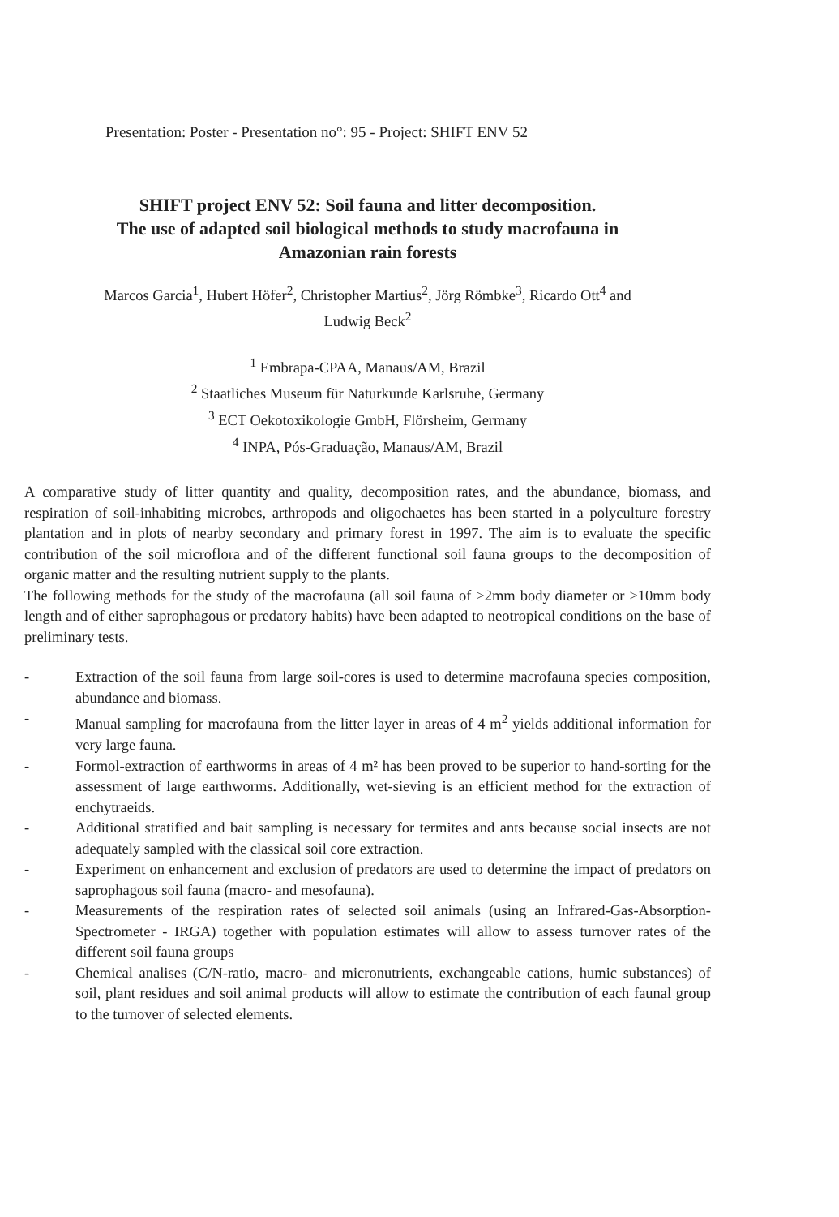Presentation: Poster - Presentation no°: 95 - Project: SHIFT ENV 52
SHIFT project ENV 52: Soil fauna and litter decomposition.
The use of adapted soil biological methods to study macrofauna in
Amazonian rain forests
Marcos Garcia<sup>1</sup>, Hubert Höfer<sup>2</sup>, Christopher Martius<sup>2</sup>, Jörg Römbke<sup>3</sup>, Ricardo Ott<sup>4</sup> and
Ludwig Beck<sup>2</sup>
<sup>1</sup> Embrapa-CPAA, Manaus/AM, Brazil
<sup>2</sup> Staatliches Museum für Naturkunde Karlsruhe, Germany
<sup>3</sup> ECT Oekotoxikologie GmbH, Flörsheim, Germany
<sup>4</sup> INPA, Pós-Graduação, Manaus/AM, Brazil
A comparative study of litter quantity and quality, decomposition rates, and the abundance, biomass, and respiration of soil-inhabiting microbes, arthropods and oligochaetes has been started in a polyculture forestry plantation and in plots of nearby secondary and primary forest in 1997. The aim is to evaluate the specific contribution of the soil microflora and of the different functional soil fauna groups to the decomposition of organic matter and the resulting nutrient supply to the plants.
The following methods for the study of the macrofauna (all soil fauna of >2mm body diameter or >10mm body length and of either saprophagous or predatory habits) have been adapted to neotropical conditions on the base of preliminary tests.
- Extraction of the soil fauna from large soil-cores is used to determine macrofauna species composition, abundance and biomass.
- Manual sampling for macrofauna from the litter layer in areas of 4 m<sup>2</sup> yields additional information for very large fauna.
- Formol-extraction of earthworms in areas of 4 m² has been proved to be superior to hand-sorting for the assessment of large earthworms. Additionally, wet-sieving is an efficient method for the extraction of enchytraeids.
- Additional stratified and bait sampling is necessary for termites and ants because social insects are not adequately sampled with the classical soil core extraction.
- Experiment on enhancement and exclusion of predators are used to determine the impact of predators on saprophagous soil fauna (macro- and mesofauna).
- Measurements of the respiration rates of selected soil animals (using an Infrared-Gas-Absorption-Spectrometer - IRGA) together with population estimates will allow to assess turnover rates of the different soil fauna groups
- Chemical analises (C/N-ratio, macro- and micronutrients, exchangeable cations, humic substances) of soil, plant residues and soil animal products will allow to estimate the contribution of each faunal group to the turnover of selected elements.